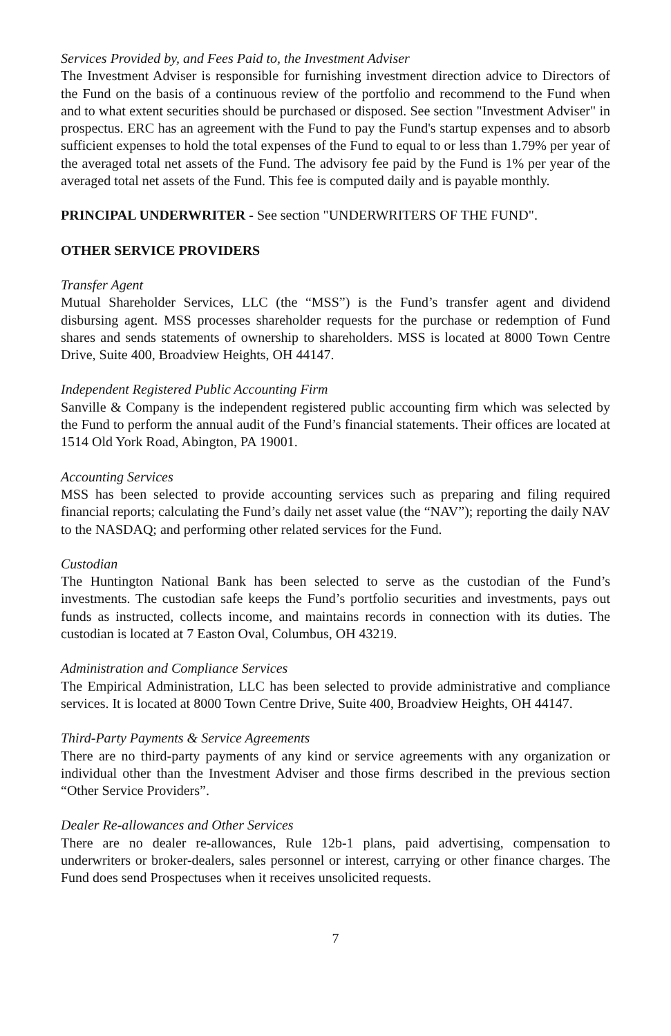Services Provided by, and Fees Paid to, the Investment Adviser
The Investment Adviser is responsible for furnishing investment direction advice to Directors of the Fund on the basis of a continuous review of the portfolio and recommend to the Fund when and to what extent securities should be purchased or disposed. See section "Investment Adviser" in prospectus. ERC has an agreement with the Fund to pay the Fund's startup expenses and to absorb sufficient expenses to hold the total expenses of the Fund to equal to or less than 1.79% per year of the averaged total net assets of the Fund. The advisory fee paid by the Fund is 1% per year of the averaged total net assets of the Fund. This fee is computed daily and is payable monthly.
PRINCIPAL UNDERWRITER - See section "UNDERWRITERS OF THE FUND".
OTHER SERVICE PROVIDERS
Transfer Agent
Mutual Shareholder Services, LLC (the “MSS”) is the Fund’s transfer agent and dividend disbursing agent. MSS processes shareholder requests for the purchase or redemption of Fund shares and sends statements of ownership to shareholders. MSS is located at 8000 Town Centre Drive, Suite 400, Broadview Heights, OH 44147.
Independent Registered Public Accounting Firm
Sanville & Company is the independent registered public accounting firm which was selected by the Fund to perform the annual audit of the Fund’s financial statements. Their offices are located at 1514 Old York Road, Abington, PA 19001.
Accounting Services
MSS has been selected to provide accounting services such as preparing and filing required financial reports; calculating the Fund’s daily net asset value (the “NAV”); reporting the daily NAV to the NASDAQ; and performing other related services for the Fund.
Custodian
The Huntington National Bank has been selected to serve as the custodian of the Fund’s investments. The custodian safe keeps the Fund’s portfolio securities and investments, pays out funds as instructed, collects income, and maintains records in connection with its duties. The custodian is located at 7 Easton Oval, Columbus, OH 43219.
Administration and Compliance Services
The Empirical Administration, LLC has been selected to provide administrative and compliance services. It is located at 8000 Town Centre Drive, Suite 400, Broadview Heights, OH 44147.
Third-Party Payments & Service Agreements
There are no third-party payments of any kind or service agreements with any organization or individual other than the Investment Adviser and those firms described in the previous section “Other Service Providers”.
Dealer Re-allowances and Other Services
There are no dealer re-allowances, Rule 12b-1 plans, paid advertising, compensation to underwriters or broker-dealers, sales personnel or interest, carrying or other finance charges. The Fund does send Prospectuses when it receives unsolicited requests.
7